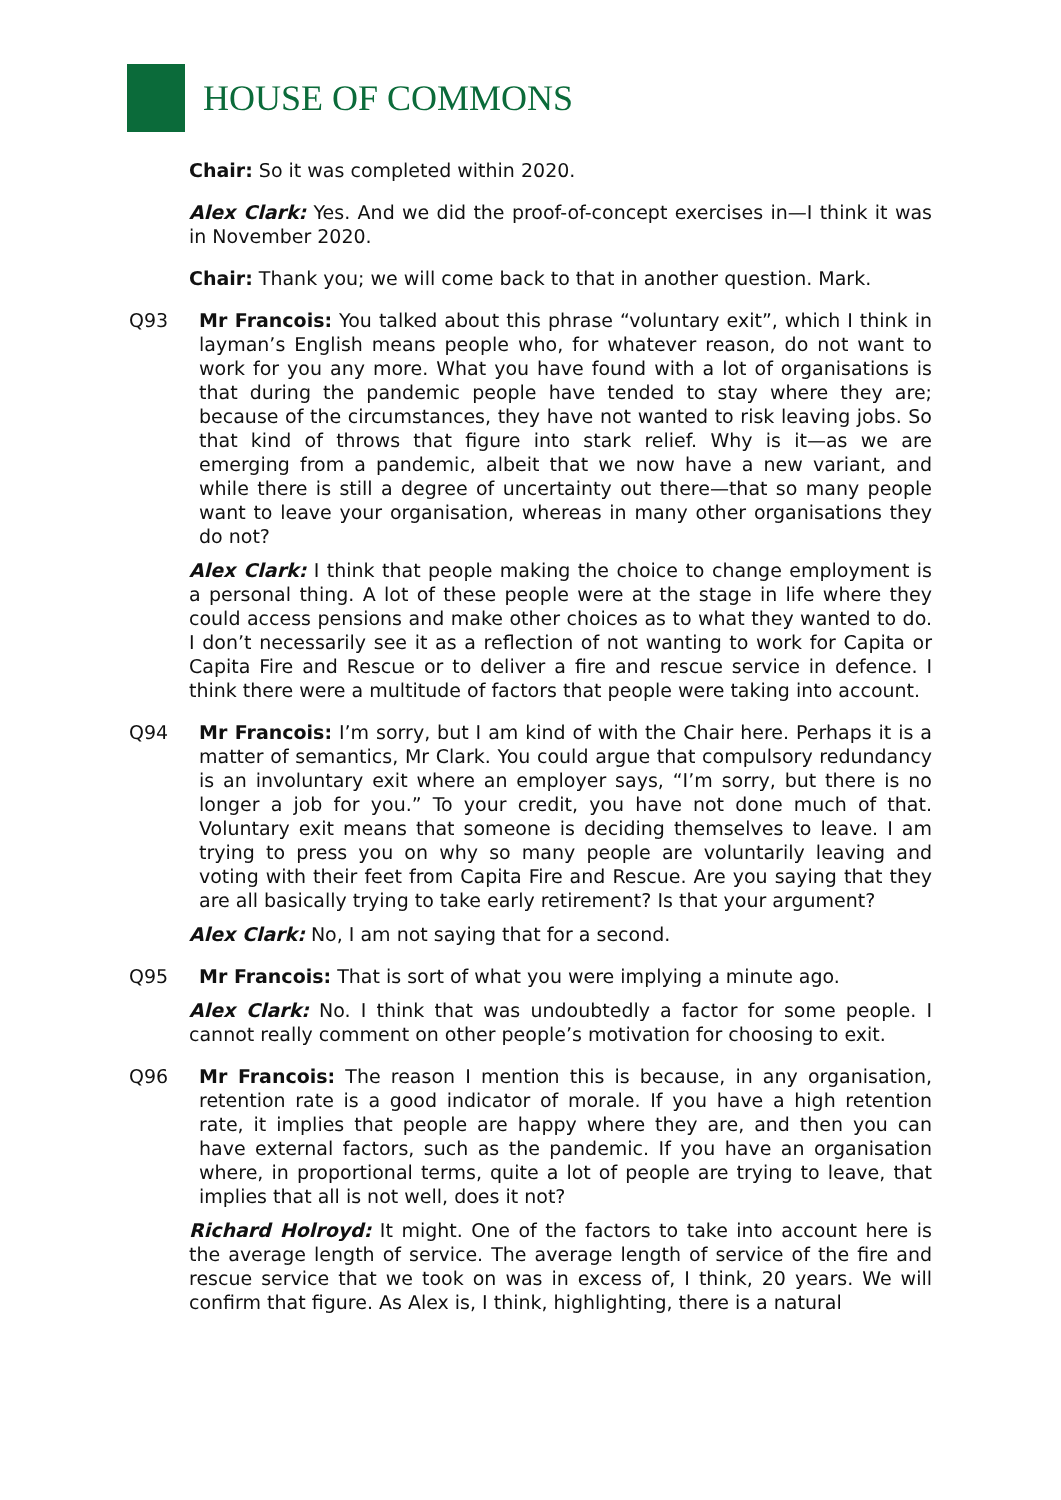HOUSE OF COMMONS
Chair: So it was completed within 2020.
Alex Clark: Yes. And we did the proof-of-concept exercises in—I think it was in November 2020.
Chair: Thank you; we will come back to that in another question. Mark.
Q93 Mr Francois: You talked about this phrase “voluntary exit”, which I think in layman’s English means people who, for whatever reason, do not want to work for you any more. What you have found with a lot of organisations is that during the pandemic people have tended to stay where they are; because of the circumstances, they have not wanted to risk leaving jobs. So that kind of throws that figure into stark relief. Why is it—as we are emerging from a pandemic, albeit that we now have a new variant, and while there is still a degree of uncertainty out there—that so many people want to leave your organisation, whereas in many other organisations they do not?
Alex Clark: I think that people making the choice to change employment is a personal thing. A lot of these people were at the stage in life where they could access pensions and make other choices as to what they wanted to do. I don’t necessarily see it as a reflection of not wanting to work for Capita or Capita Fire and Rescue or to deliver a fire and rescue service in defence. I think there were a multitude of factors that people were taking into account.
Q94 Mr Francois: I’m sorry, but I am kind of with the Chair here. Perhaps it is a matter of semantics, Mr Clark. You could argue that compulsory redundancy is an involuntary exit where an employer says, “I’m sorry, but there is no longer a job for you.” To your credit, you have not done much of that. Voluntary exit means that someone is deciding themselves to leave. I am trying to press you on why so many people are voluntarily leaving and voting with their feet from Capita Fire and Rescue. Are you saying that they are all basically trying to take early retirement? Is that your argument?
Alex Clark: No, I am not saying that for a second.
Q95 Mr Francois: That is sort of what you were implying a minute ago.
Alex Clark: No. I think that was undoubtedly a factor for some people. I cannot really comment on other people’s motivation for choosing to exit.
Q96 Mr Francois: The reason I mention this is because, in any organisation, retention rate is a good indicator of morale. If you have a high retention rate, it implies that people are happy where they are, and then you can have external factors, such as the pandemic. If you have an organisation where, in proportional terms, quite a lot of people are trying to leave, that implies that all is not well, does it not?
Richard Holroyd: It might. One of the factors to take into account here is the average length of service. The average length of service of the fire and rescue service that we took on was in excess of, I think, 20 years. We will confirm that figure. As Alex is, I think, highlighting, there is a natural